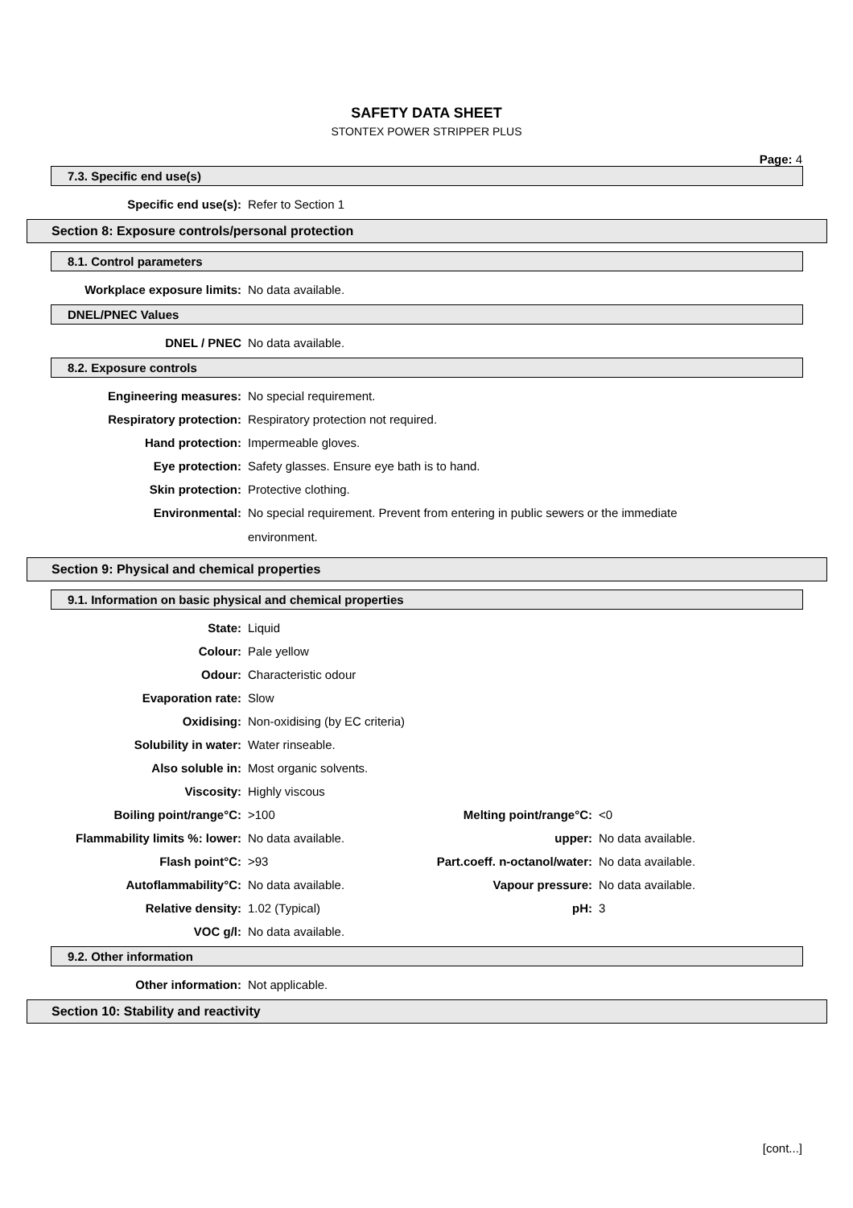SAFETY DATA SHEET
STONTEX POWER STRIPPER PLUS
Page: 4
7.3. Specific end use(s)
| Specific end use(s): | Refer to Section 1 |
Section 8: Exposure controls/personal protection
8.1. Control parameters
| Workplace exposure limits: | No data available. |
DNEL/PNEC Values
| DNEL / PNEC | No data available. |
8.2. Exposure controls
| Engineering measures: | No special requirement. |
| Respiratory protection: | Respiratory protection not required. |
| Hand protection: | Impermeable gloves. |
| Eye protection: | Safety glasses. Ensure eye bath is to hand. |
| Skin protection: | Protective clothing. |
| Environmental: | No special requirement. Prevent from entering in public sewers or the immediate environment. |
Section 9: Physical and chemical properties
9.1. Information on basic physical and chemical properties
| State: | Liquid | | |
| Colour: | Pale yellow | | |
| Odour: | Characteristic odour | | |
| Evaporation rate: | Slow | | |
| Oxidising: | Non-oxidising (by EC criteria) | | |
| Solubility in water: | Water rinseable. | | |
| Also soluble in: | Most organic solvents. | | |
| Viscosity: | Highly viscous | | |
| Boiling point/range°C: | >100 | Melting point/range°C: | <0 |
| Flammability limits %: lower: | No data available. | upper: | No data available. |
| Flash point°C: | >93 | Part.coeff. n-octanol/water: | No data available. |
| Autoflammability°C: | No data available. | Vapour pressure: | No data available. |
| Relative density: | 1.02 (Typical) | pH: | 3 |
| VOC g/l: | No data available. | | |
9.2. Other information
| Other information: | Not applicable. |
Section 10: Stability and reactivity
[cont...]